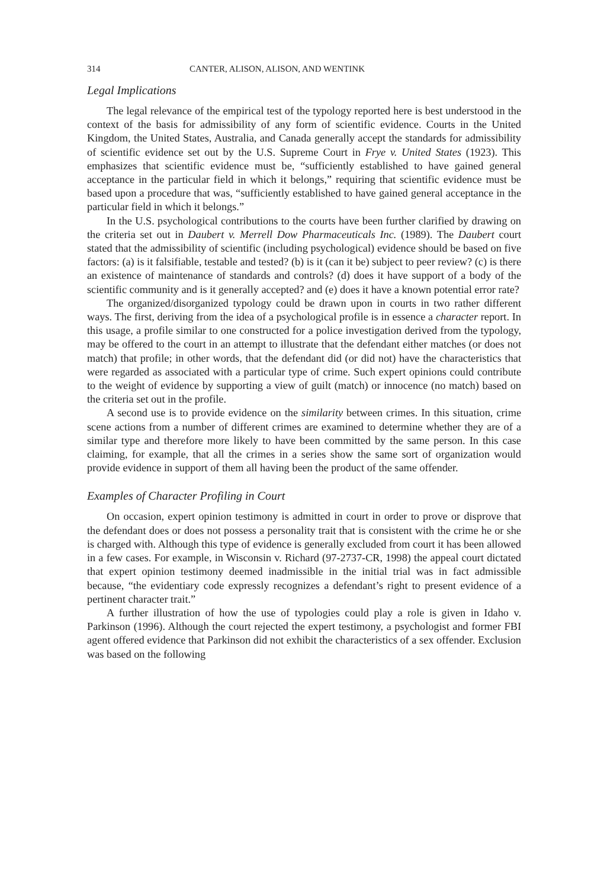314 CANTER, ALISON, ALISON, AND WENTINK
Legal Implications
The legal relevance of the empirical test of the typology reported here is best understood in the context of the basis for admissibility of any form of scientific evidence. Courts in the United Kingdom, the United States, Australia, and Canada generally accept the standards for admissibility of scientific evidence set out by the U.S. Supreme Court in Frye v. United States (1923). This emphasizes that scientific evidence must be, “sufficiently established to have gained general acceptance in the particular field in which it belongs,” requiring that scientific evidence must be based upon a procedure that was, “sufficiently established to have gained general acceptance in the particular field in which it belongs.”
In the U.S. psychological contributions to the courts have been further clarified by drawing on the criteria set out in Daubert v. Merrell Dow Pharmaceuticals Inc. (1989). The Daubert court stated that the admissibility of scientific (including psychological) evidence should be based on five factors: (a) is it falsifiable, testable and tested? (b) is it (can it be) subject to peer review? (c) is there an existence of maintenance of standards and controls? (d) does it have support of a body of the scientific community and is it generally accepted? and (e) does it have a known potential error rate?
The organized/disorganized typology could be drawn upon in courts in two rather different ways. The first, deriving from the idea of a psychological profile is in essence a character report. In this usage, a profile similar to one constructed for a police investigation derived from the typology, may be offered to the court in an attempt to illustrate that the defendant either matches (or does not match) that profile; in other words, that the defendant did (or did not) have the characteristics that were regarded as associated with a particular type of crime. Such expert opinions could contribute to the weight of evidence by supporting a view of guilt (match) or innocence (no match) based on the criteria set out in the profile.
A second use is to provide evidence on the similarity between crimes. In this situation, crime scene actions from a number of different crimes are examined to determine whether they are of a similar type and therefore more likely to have been committed by the same person. In this case claiming, for example, that all the crimes in a series show the same sort of organization would provide evidence in support of them all having been the product of the same offender.
Examples of Character Profiling in Court
On occasion, expert opinion testimony is admitted in court in order to prove or disprove that the defendant does or does not possess a personality trait that is consistent with the crime he or she is charged with. Although this type of evidence is generally excluded from court it has been allowed in a few cases. For example, in Wisconsin v. Richard (97-2737-CR, 1998) the appeal court dictated that expert opinion testimony deemed inadmissible in the initial trial was in fact admissible because, “the evidentiary code expressly recognizes a defendant’s right to present evidence of a pertinent character trait.”
A further illustration of how the use of typologies could play a role is given in Idaho v. Parkinson (1996). Although the court rejected the expert testimony, a psychologist and former FBI agent offered evidence that Parkinson did not exhibit the characteristics of a sex offender. Exclusion was based on the following